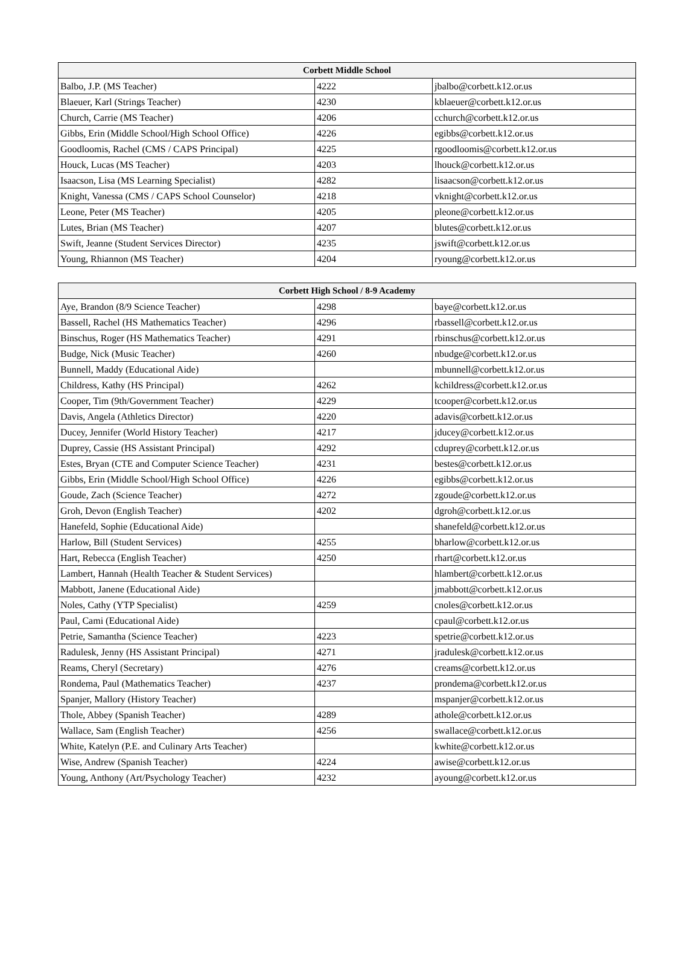| Corbett Middle School | | |
| --- | --- | --- |
| Balbo, J.P. (MS Teacher) | 4222 | jbalbo@corbett.k12.or.us |
| Blaeuer, Karl (Strings Teacher) | 4230 | kblaeuer@corbett.k12.or.us |
| Church, Carrie (MS Teacher) | 4206 | cchurch@corbett.k12.or.us |
| Gibbs, Erin (Middle School/High School Office) | 4226 | egibbs@corbett.k12.or.us |
| Goodloomis, Rachel (CMS / CAPS Principal) | 4225 | rgoodloomis@corbett.k12.or.us |
| Houck, Lucas (MS Teacher) | 4203 | lhouck@corbett.k12.or.us |
| Isaacson, Lisa (MS Learning Specialist) | 4282 | lisaacson@corbett.k12.or.us |
| Knight, Vanessa (CMS / CAPS School Counselor) | 4218 | vknight@corbett.k12.or.us |
| Leone, Peter (MS Teacher) | 4205 | pleone@corbett.k12.or.us |
| Lutes, Brian (MS Teacher) | 4207 | blutes@corbett.k12.or.us |
| Swift, Jeanne (Student Services Director) | 4235 | jswift@corbett.k12.or.us |
| Young, Rhiannon (MS Teacher) | 4204 | ryoung@corbett.k12.or.us |
| Corbett High School / 8-9 Academy | | |
| --- | --- | --- |
| Aye, Brandon (8/9 Science Teacher) | 4298 | baye@corbett.k12.or.us |
| Bassell, Rachel (HS Mathematics Teacher) | 4296 | rbassell@corbett.k12.or.us |
| Binschus, Roger (HS Mathematics Teacher) | 4291 | rbinschus@corbett.k12.or.us |
| Budge, Nick (Music Teacher) | 4260 | nbudge@corbett.k12.or.us |
| Bunnell, Maddy (Educational Aide) | | mbunnell@corbett.k12.or.us |
| Childress, Kathy (HS Principal) | 4262 | kchildress@corbett.k12.or.us |
| Cooper, Tim (9th/Government Teacher) | 4229 | tcooper@corbett.k12.or.us |
| Davis, Angela (Athletics Director) | 4220 | adavis@corbett.k12.or.us |
| Ducey, Jennifer (World History Teacher) | 4217 | jducey@corbett.k12.or.us |
| Duprey, Cassie (HS Assistant Principal) | 4292 | cduprey@corbett.k12.or.us |
| Estes, Bryan (CTE and Computer Science Teacher) | 4231 | bestes@corbett.k12.or.us |
| Gibbs, Erin (Middle School/High School Office) | 4226 | egibbs@corbett.k12.or.us |
| Goude, Zach (Science Teacher) | 4272 | zgoude@corbett.k12.or.us |
| Groh, Devon (English Teacher) | 4202 | dgroh@corbett.k12.or.us |
| Hanefeld, Sophie (Educational Aide) | | shanefeld@corbett.k12.or.us |
| Harlow, Bill (Student Services) | 4255 | bharlow@corbett.k12.or.us |
| Hart, Rebecca (English Teacher) | 4250 | rhart@corbett.k12.or.us |
| Lambert, Hannah (Health Teacher & Student Services) | | hlambert@corbett.k12.or.us |
| Mabbott, Janene (Educational Aide) | | jmabbott@corbett.k12.or.us |
| Noles, Cathy (YTP Specialist) | 4259 | cnoles@corbett.k12.or.us |
| Paul, Cami (Educational Aide) | | cpaul@corbett.k12.or.us |
| Petrie, Samantha (Science Teacher) | 4223 | spetrie@corbett.k12.or.us |
| Radulesk, Jenny (HS Assistant Principal) | 4271 | jradulesk@corbett.k12.or.us |
| Reams, Cheryl (Secretary) | 4276 | creams@corbett.k12.or.us |
| Rondema, Paul (Mathematics Teacher) | 4237 | prondema@corbett.k12.or.us |
| Spanjer, Mallory (History Teacher) | | mspanjer@corbett.k12.or.us |
| Thole, Abbey (Spanish Teacher) | 4289 | athole@corbett.k12.or.us |
| Wallace, Sam (English Teacher) | 4256 | swallace@corbett.k12.or.us |
| White, Katelyn (P.E. and Culinary Arts Teacher) | | kwhite@corbett.k12.or.us |
| Wise, Andrew (Spanish Teacher) | 4224 | awise@corbett.k12.or.us |
| Young, Anthony (Art/Psychology Teacher) | 4232 | ayoung@corbett.k12.or.us |